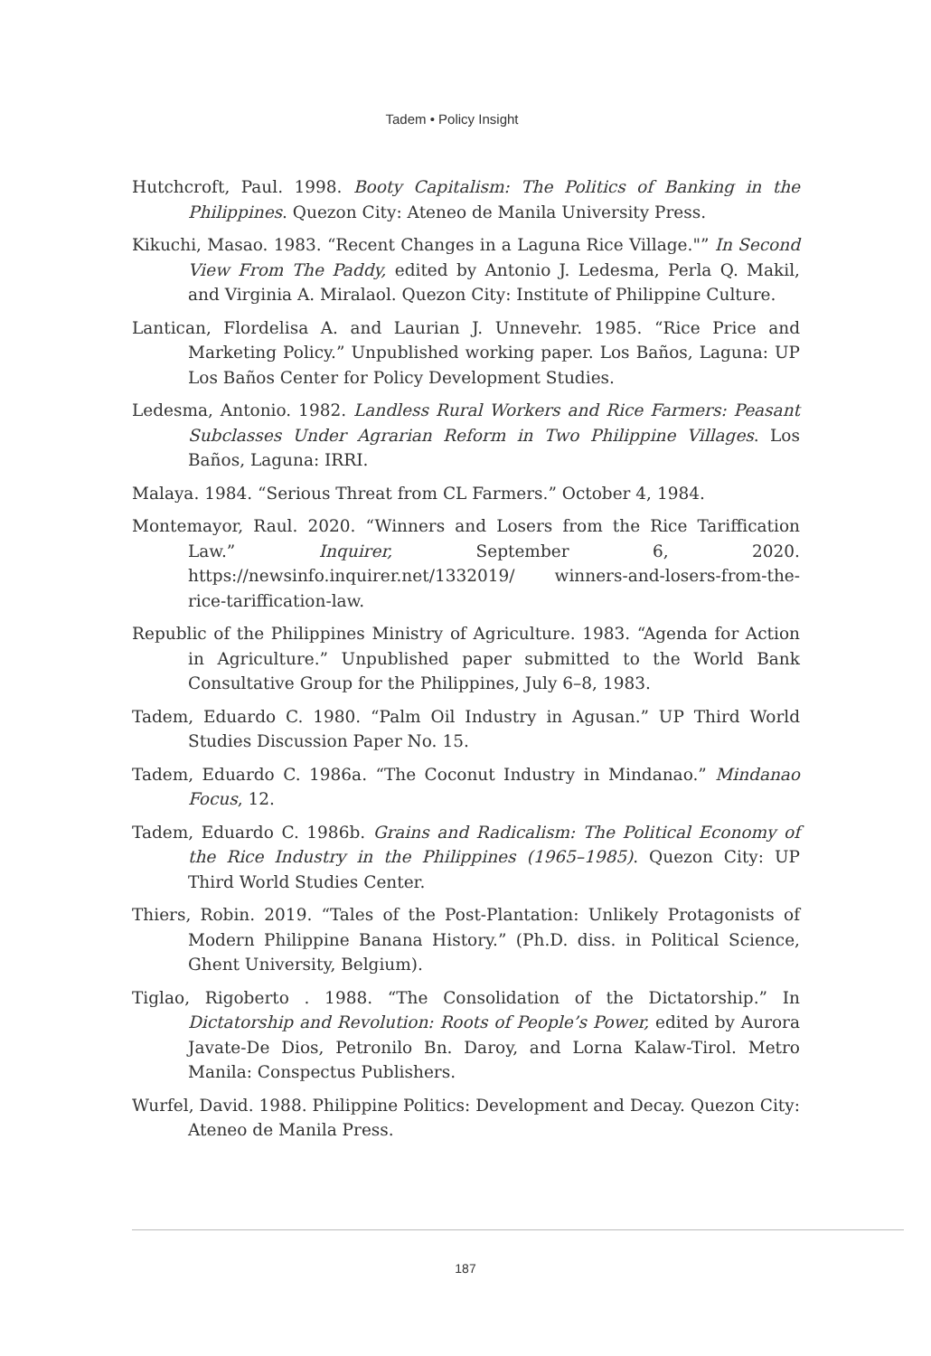Tadem • Policy Insight
Hutchcroft, Paul. 1998. Booty Capitalism: The Politics of Banking in the Philippines. Quezon City: Ateneo de Manila University Press.
Kikuchi, Masao. 1983. “Recent Changes in a Laguna Rice Village."” In Second View From The Paddy, edited by Antonio J. Ledesma, Perla Q. Makil, and Virginia A. Miralaol. Quezon City: Institute of Philippine Culture.
Lantican, Flordelisa A. and Laurian J. Unnevehr. 1985. “Rice Price and Marketing Policy.” Unpublished working paper. Los Baños, Laguna: UP Los Baños Center for Policy Development Studies.
Ledesma, Antonio. 1982. Landless Rural Workers and Rice Farmers: Peasant Subclasses Under Agrarian Reform in Two Philippine Villages. Los Baños, Laguna: IRRI.
Malaya. 1984. “Serious Threat from CL Farmers.” October 4, 1984.
Montemayor, Raul. 2020. “Winners and Losers from the Rice Tariffication Law.” Inquirer, September 6, 2020. https://newsinfo.inquirer.net/1332019/ winners-and-losers-from-the-rice-tariffication-law.
Republic of the Philippines Ministry of Agriculture. 1983. “Agenda for Action in Agriculture.” Unpublished paper submitted to the World Bank Consultative Group for the Philippines, July 6–8, 1983.
Tadem, Eduardo C. 1980. “Palm Oil Industry in Agusan.” UP Third World Studies Discussion Paper No. 15.
Tadem, Eduardo C. 1986a. “The Coconut Industry in Mindanao.” Mindanao Focus, 12.
Tadem, Eduardo C. 1986b. Grains and Radicalism: The Political Economy of the Rice Industry in the Philippines (1965–1985). Quezon City: UP Third World Studies Center.
Thiers, Robin. 2019. “Tales of the Post-Plantation: Unlikely Protagonists of Modern Philippine Banana History.” (Ph.D. diss. in Political Science, Ghent University, Belgium).
Tiglao, Rigoberto . 1988. “The Consolidation of the Dictatorship.” In Dictatorship and Revolution: Roots of People’s Power, edited by Aurora Javate-De Dios, Petronilo Bn. Daroy, and Lorna Kalaw-Tirol. Metro Manila: Conspectus Publishers.
Wurfel, David. 1988. Philippine Politics: Development and Decay. Quezon City: Ateneo de Manila Press.
187